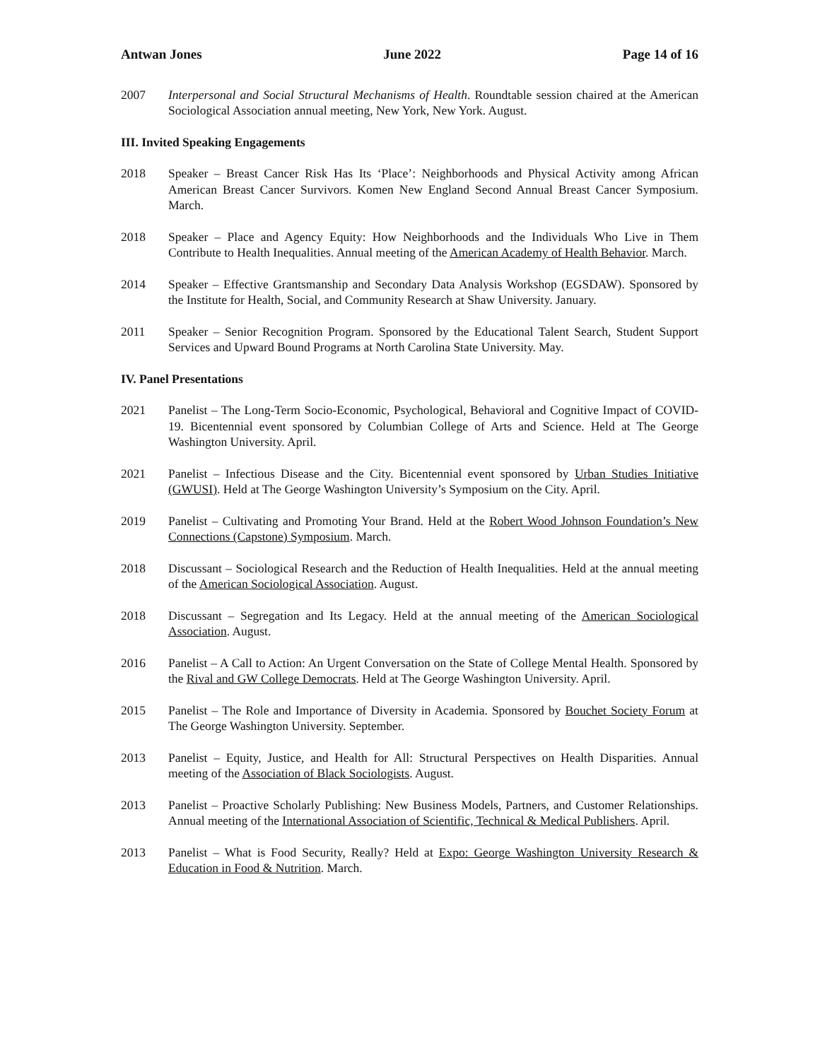Antwan Jones June 2022 Page 14 of 16
2007 Interpersonal and Social Structural Mechanisms of Health. Roundtable session chaired at the American Sociological Association annual meeting, New York, New York. August.
III. Invited Speaking Engagements
2018 Speaker – Breast Cancer Risk Has Its ‘Place’: Neighborhoods and Physical Activity among African American Breast Cancer Survivors. Komen New England Second Annual Breast Cancer Symposium. March.
2018 Speaker – Place and Agency Equity: How Neighborhoods and the Individuals Who Live in Them Contribute to Health Inequalities. Annual meeting of the American Academy of Health Behavior. March.
2014 Speaker – Effective Grantsmanship and Secondary Data Analysis Workshop (EGSDAW). Sponsored by the Institute for Health, Social, and Community Research at Shaw University. January.
2011 Speaker – Senior Recognition Program. Sponsored by the Educational Talent Search, Student Support Services and Upward Bound Programs at North Carolina State University. May.
IV. Panel Presentations
2021 Panelist – The Long-Term Socio-Economic, Psychological, Behavioral and Cognitive Impact of COVID-19. Bicentennial event sponsored by Columbian College of Arts and Science. Held at The George Washington University. April.
2021 Panelist – Infectious Disease and the City. Bicentennial event sponsored by Urban Studies Initiative (GWUSI). Held at The George Washington University’s Symposium on the City. April.
2019 Panelist – Cultivating and Promoting Your Brand. Held at the Robert Wood Johnson Foundation’s New Connections (Capstone) Symposium. March.
2018 Discussant – Sociological Research and the Reduction of Health Inequalities. Held at the annual meeting of the American Sociological Association. August.
2018 Discussant – Segregation and Its Legacy. Held at the annual meeting of the American Sociological Association. August.
2016 Panelist – A Call to Action: An Urgent Conversation on the State of College Mental Health. Sponsored by the Rival and GW College Democrats. Held at The George Washington University. April.
2015 Panelist – The Role and Importance of Diversity in Academia. Sponsored by Bouchet Society Forum at The George Washington University. September.
2013 Panelist – Equity, Justice, and Health for All: Structural Perspectives on Health Disparities. Annual meeting of the Association of Black Sociologists. August.
2013 Panelist – Proactive Scholarly Publishing: New Business Models, Partners, and Customer Relationships. Annual meeting of the International Association of Scientific, Technical & Medical Publishers. April.
2013 Panelist – What is Food Security, Really? Held at Expo: George Washington University Research & Education in Food & Nutrition. March.